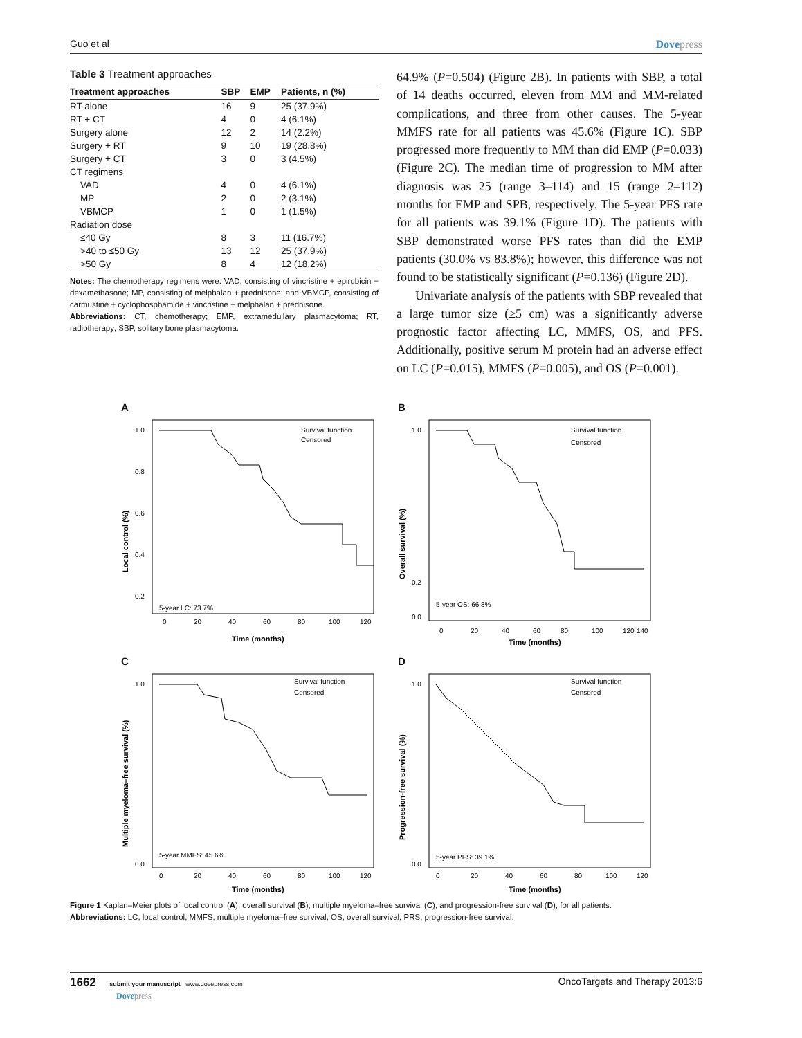Guo et al Dovepress
Table 3 Treatment approaches
| Treatment approaches | SBP | EMP | Patients, n (%) |
| --- | --- | --- | --- |
| RT alone | 16 | 9 | 25 (37.9%) |
| RT + CT | 4 | 0 | 4 (6.1%) |
| Surgery alone | 12 | 2 | 14 (2.2%) |
| Surgery + RT | 9 | 10 | 19 (28.8%) |
| Surgery + CT | 3 | 0 | 3 (4.5%) |
| CT regimens | | | |
| VAD | 4 | 0 | 4 (6.1%) |
| MP | 2 | 0 | 2 (3.1%) |
| VBMCP | 1 | 0 | 1 (1.5%) |
| Radiation dose | | | |
| ≤40 Gy | 8 | 3 | 11 (16.7%) |
| >40 to ≤50 Gy | 13 | 12 | 25 (37.9%) |
| >50 Gy | 8 | 4 | 12 (18.2%) |
Notes: The chemotherapy regimens were: VAD, consisting of vincristine + epirubicin + dexamethasone; MP, consisting of melphalan + prednisone; and VBMCP, consisting of carmustine + cyclophosphamide + vincristine + melphalan + prednisone.
Abbreviations: CT, chemotherapy; EMP, extramedullary plasmacytoma; RT, radiotherapy; SBP, solitary bone plasmacytoma.
64.9% (P=0.504) (Figure 2B). In patients with SBP, a total of 14 deaths occurred, eleven from MM and MM-related complications, and three from other causes. The 5-year MMFS rate for all patients was 45.6% (Figure 1C). SBP progressed more frequently to MM than did EMP (P=0.033) (Figure 2C). The median time of progression to MM after diagnosis was 25 (range 3–114) and 15 (range 2–112) months for EMP and SPB, respectively. The 5-year PFS rate for all patients was 39.1% (Figure 1D). The patients with SBP demonstrated worse PFS rates than did the EMP patients (30.0% vs 83.8%); however, this difference was not found to be statistically significant (P=0.136) (Figure 2D).
Univariate analysis of the patients with SBP revealed that a large tumor size (≥5 cm) was a significantly adverse prognostic factor affecting LC, MMFS, OS, and PFS. Additionally, positive serum M protein had an adverse effect on LC (P=0.015), MMFS (P=0.005), and OS (P=0.001).
A
1.0
0.8
0.6
0.4
0.2
5-year LC: 73.7%
Survival function
Censored
0
20
40
60
80
100
120
Time (months)
Local control (%)
B
1.0
0.2
0.0
5-year OS: 66.8%
Survival function
Censored
0
20
40
60
80
100
120
140
Time (months)
Overall survival (%)
C
1.0
0.0
5-year MMFS: 45.6%
Survival function
Censored
0
20
40
60
80
100
120
Time (months)
Multiple myeloma–free survival (%)
D
1.0
0.0
5-year PFS: 39.1%
Survival function
Censored
0
20
40
60
80
100
120
Time (months)
Progression-free survival (%)
Figure 1 Kaplan–Meier plots of local control (A), overall survival (B), multiple myeloma–free survival (C), and progression-free survival (D), for all patients.
Abbreviations: LC, local control; MMFS, multiple myeloma–free survival; OS, overall survival; PRS, progression-free survival.
1662 submit your manuscript | www.dovepress.com
Dovepress
OncoTargets and Therapy 2013:6